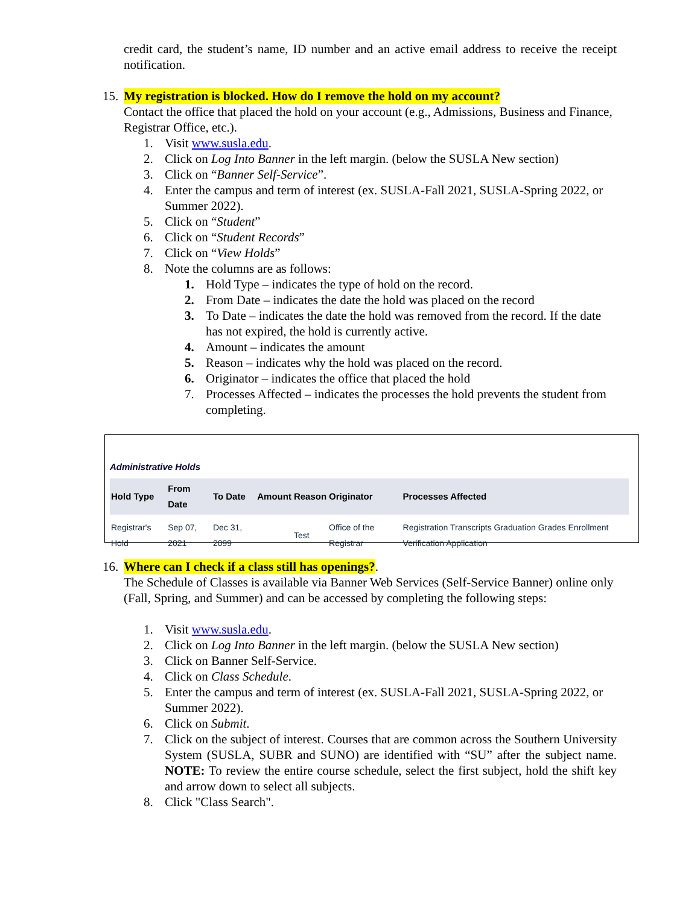credit card, the student’s name, ID number and an active email address to receive the receipt notification.
15. My registration is blocked. How do I remove the hold on my account?
Contact the office that placed the hold on your account (e.g., Admissions, Business and Finance, Registrar Office, etc.).
1. Visit www.susla.edu.
2. Click on Log Into Banner in the left margin. (below the SUSLA New section)
3. Click on “Banner Self-Service”.
4. Enter the campus and term of interest (ex. SUSLA-Fall 2021, SUSLA-Spring 2022, or Summer 2022).
5. Click on “Student”
6. Click on “Student Records”
7. Click on “View Holds”
8. Note the columns are as follows:
1. Hold Type – indicates the type of hold on the record.
2. From Date – indicates the date the hold was placed on the record
3. To Date – indicates the date the hold was removed from the record. If the date has not expired, the hold is currently active.
4. Amount – indicates the amount
5. Reason – indicates why the hold was placed on the record.
6. Originator – indicates the office that placed the hold
7. Processes Affected – indicates the processes the hold prevents the student from completing.
Administrative Holds
| Hold Type | From Date | To Date | Amount | Reason | Originator | Processes Affected |
| --- | --- | --- | --- | --- | --- | --- |
| Registrar's Hold | Sep 07, 2021 | Dec 31, 2099 | | Test | Office of the Registrar | Registration Transcripts Graduation Grades Enrollment Verification Application |
16. Where can I check if a class still has openings?.
The Schedule of Classes is available via Banner Web Services (Self-Service Banner) online only (Fall, Spring, and Summer) and can be accessed by completing the following steps:
1. Visit www.susla.edu.
2. Click on Log Into Banner in the left margin. (below the SUSLA New section)
3. Click on Banner Self-Service.
4. Click on Class Schedule.
5. Enter the campus and term of interest (ex. SUSLA-Fall 2021, SUSLA-Spring 2022, or Summer 2022).
6. Click on Submit.
7. Click on the subject of interest. Courses that are common across the Southern University System (SUSLA, SUBR and SUNO) are identified with “SU” after the subject name. NOTE: To review the entire course schedule, select the first subject, hold the shift key and arrow down to select all subjects.
8. Click "Class Search".